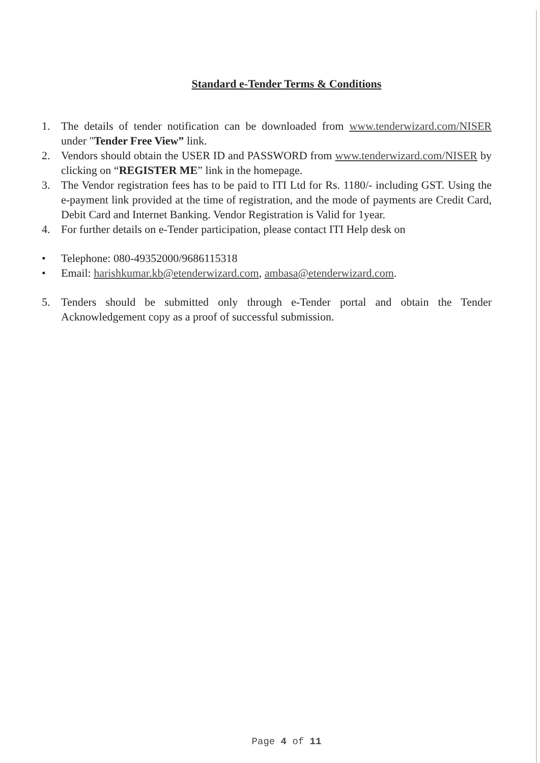Standard e-Tender Terms & Conditions
1. The details of tender notification can be downloaded from www.tenderwizard.com/NISER under "Tender Free View” link.
2. Vendors should obtain the USER ID and PASSWORD from www.tenderwizard.com/NISER by clicking on “REGISTER ME” link in the homepage.
3. The Vendor registration fees has to be paid to ITI Ltd for Rs. 1180/- including GST. Using the e-payment link provided at the time of registration, and the mode of payments are Credit Card, Debit Card and Internet Banking. Vendor Registration is Valid for 1year.
4. For further details on e-Tender participation, please contact ITI Help desk on
• Telephone: 080-49352000/9686115318
• Email: harishkumar.kb@etenderwizard.com, ambasa@etenderwizard.com.
5. Tenders should be submitted only through e-Tender portal and obtain the Tender Acknowledgement copy as a proof of successful submission.
Page 4 of 11